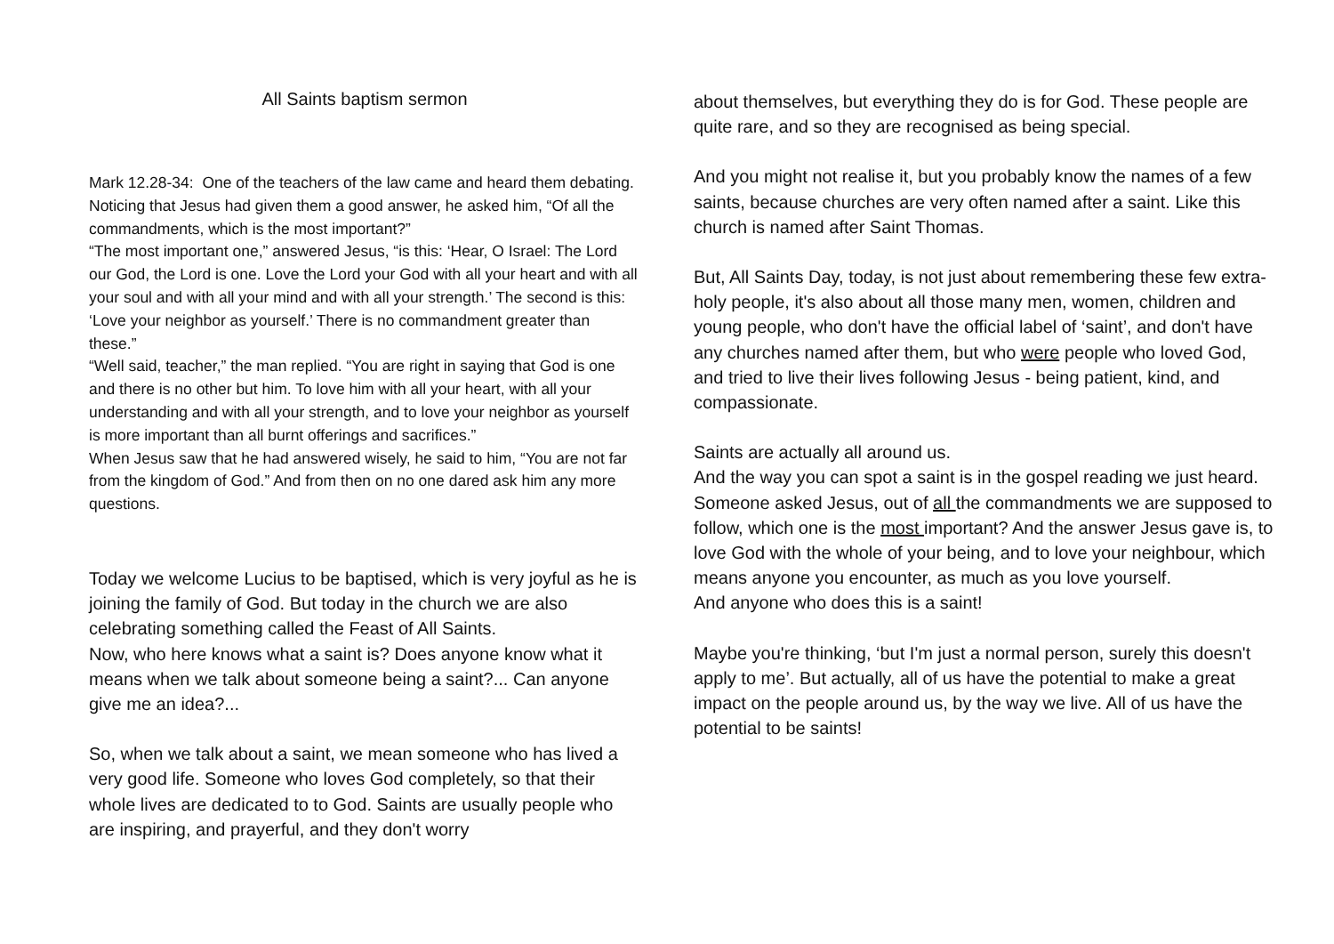All Saints baptism sermon
Mark 12.28-34: One of the teachers of the law came and heard them debating. Noticing that Jesus had given them a good answer, he asked him, “Of all the commandments, which is the most important?”
“The most important one,” answered Jesus, “is this: ‘Hear, O Israel: The Lord our God, the Lord is one. Love the Lord your God with all your heart and with all your soul and with all your mind and with all your strength.’ The second is this: ‘Love your neighbor as yourself.’ There is no commandment greater than these.”
“Well said, teacher,” the man replied. “You are right in saying that God is one and there is no other but him. To love him with all your heart, with all your understanding and with all your strength, and to love your neighbor as yourself is more important than all burnt offerings and sacrifices.”
When Jesus saw that he had answered wisely, he said to him, “You are not far from the kingdom of God.” And from then on no one dared ask him any more questions.
Today we welcome Lucius to be baptised, which is very joyful as he is joining the family of God. But today in the church we are also celebrating something called the Feast of All Saints.
Now, who here knows what a saint is? Does anyone know what it means when we talk about someone being a saint?... Can anyone give me an idea?...
So, when we talk about a saint, we mean someone who has lived a very good life. Someone who loves God completely, so that their whole lives are dedicated to to God. Saints are usually people who are inspiring, and prayerful, and they don't worry
about themselves, but everything they do is for God. These people are quite rare, and so they are recognised as being special.
And you might not realise it, but you probably know the names of a few saints, because churches are very often named after a saint. Like this church is named after Saint Thomas.
But, All Saints Day, today, is not just about remembering these few extra-holy people, it's also about all those many men, women, children and young people, who don't have the official label of ‘saint’, and don't have any churches named after them, but who were people who loved God, and tried to live their lives following Jesus - being patient, kind, and compassionate.
Saints are actually all around us.
And the way you can spot a saint is in the gospel reading we just heard. Someone asked Jesus, out of all the commandments we are supposed to follow, which one is the most important? And the answer Jesus gave is, to love God with the whole of your being, and to love your neighbour, which means anyone you encounter, as much as you love yourself.
And anyone who does this is a saint!
Maybe you're thinking, ‘but I'm just a normal person, surely this doesn't apply to me’. But actually, all of us have the potential to make a great impact on the people around us, by the way we live. All of us have the potential to be saints!